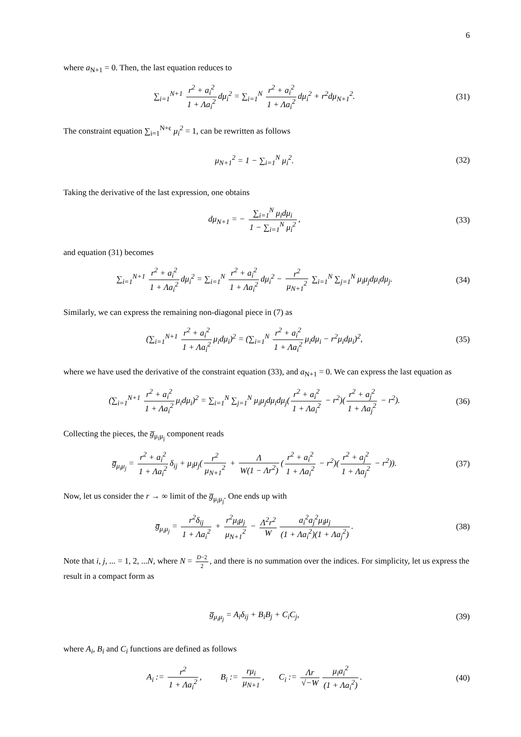6
where a<sub>N+1</sub> = 0. Then, the last equation reduces to
∑<sub>i=1</sub><sup>N+1</sup> r<sup>2</sup> + a<sub>i</sub><sup>2</sup> 1 + Λa<sub>i</sub><sup>2</sup> dμ<sub>i</sub><sup>2</sup> = ∑<sub>i=1</sub><sup>N</sup> r<sup>2</sup> + a<sub>i</sub><sup>2</sup> 1 + Λa<sub>i</sub><sup>2</sup> dμ<sub>i</sub><sup>2</sup> + r<sup>2</sup>dμ<sub>N+1</sub><sup>2</sup>.
(31)
The constraint equation ∑<sub>i=1</sub><sup>N+ϵ</sup> μ<sub>i</sub><sup>2</sup> = 1, can be rewritten as follows
μ<sub>N+1</sub><sup>2</sup> = 1 − ∑<sub>i=1</sub><sup>N</sup> μ<sub>i</sub><sup>2</sup>. (32)
Taking the derivative of the last expression, one obtains
dμ<sub>N+1</sub> = − ∑<sub>i=1</sub><sup>N</sup> μ<sub>i</sub>dμ<sub>i</sub> 1 − ∑<sub>i=1</sub><sup>N</sup> μ<sub>i</sub><sup>2</sup>,
(33)
and equation (31) becomes
∑<sub>i=1</sub><sup>N+1</sup> r<sup>2</sup> + a<sub>i</sub><sup>2</sup> 1 + Λa<sub>i</sub><sup>2</sup> dμ<sub>i</sub><sup>2</sup> = ∑<sub>i=1</sub><sup>N</sup> r<sup>2</sup> + a<sub>i</sub><sup>2</sup> 1 + Λa<sub>i</sub><sup>2</sup> dμ<sub>i</sub><sup>2</sup> − r<sup>2</sup> μ<sub>N+1</sub><sup>2</sup> ∑<sub>i=1</sub><sup>N</sup> ∑<sub>j=1</sub><sup>N</sup> μ<sub>i</sub>μ<sub>j</sub>dμ<sub>i</sub>dμ<sub>j</sub>.
(34)
Similarly, we can express the remaining non-diagonal piece in (7) as
(∑<sub>i=1</sub><sup>N+1</sup> r<sup>2</sup> + a<sub>i</sub><sup>2</sup> 1 + Λa<sub>i</sub><sup>2</sup> μ<sub>i</sub>dμ<sub>i</sub>)<sup>2</sup> = (∑<sub>i=1</sub><sup>N</sup> r<sup>2</sup> + a<sub>i</sub><sup>2</sup> 1 + Λa<sub>i</sub><sup>2</sup> μ<sub>i</sub>dμ<sub>i</sub> − r<sup>2</sup>μ<sub>i</sub>dμ<sub>i</sub>)<sup>2</sup>,
(35)
where we have used the derivative of the constraint equation (33), and a<sub>N+1</sub> = 0. We can express the last equation as
(∑<sub>i=1</sub><sup>N+1</sup> r<sup>2</sup> + a<sub>i</sub><sup>2</sup> 1 + Λa<sub>i</sub><sup>2</sup> μ<sub>i</sub>dμ<sub>i</sub>)<sup>2</sup> = ∑<sub>i=1</sub><sup>N</sup> ∑<sub>j=1</sub><sup>N</sup> μ<sub>i</sub>μ<sub>j</sub>dμ<sub>i</sub>dμ<sub>j</sub>(r<sup>2</sup> + a<sub>i</sub><sup>2</sup> 1 + Λa<sub>i</sub><sup>2</sup> − r<sup>2</sup>)(r<sup>2</sup> + a<sub>j</sub><sup>2</sup> 1 + Λa<sub>j</sub><sup>2</sup> − r<sup>2</sup>).
(36)
Collecting the pieces, the g̅<sub>μ<sub>i</sub>μ<sub>j</sub></sub> component reads
g̅<sub>μ<sub>i</sub>μ<sub>j</sub></sub> = r<sup>2</sup> + a<sub>i</sub><sup>2</sup> 1 + Λa<sub>i</sub><sup>2</sup> δ<sub>ij</sub> + μ<sub>i</sub>μ<sub>j</sub>(r<sup>2</sup> μ<sub>N+1</sub><sup>2</sup> + Λ W(1 − Λr<sup>2</sup>) (r<sup>2</sup> + a<sub>i</sub><sup>2</sup> 1 + Λa<sub>i</sub><sup>2</sup> − r<sup>2</sup>)(r<sup>2</sup> + a<sub>j</sub><sup>2</sup> 1 + Λa<sub>j</sub><sup>2</sup> − r<sup>2</sup>)).
(37)
Now, let us consider the r → ∞ limit of the g̅<sub>μ<sub>i</sub>μ<sub>j</sub></sub>. One ends up with
g̅<sub>μ<sub>i</sub>μ<sub>j</sub></sub> = r<sup>2</sup>δ<sub>ij</sub> 1 + Λa<sub>i</sub><sup>2</sup> + r<sup>2</sup>μ<sub>i</sub>μ<sub>j</sub> μ<sub>N+1</sub><sup>2</sup> − Λ<sup>2</sup>r<sup>2</sup> W a<sub>i</sub><sup>2</sup>a<sub>j</sub><sup>2</sup>μ<sub>i</sub>μ<sub>j</sub> (1 + Λa<sub>i</sub><sup>2</sup>)(1 + Λa<sub>j</sub><sup>2</sup>).
(38)
Note that i, j, ... = 1, 2, ...N, where N = D−2 2, and there is no summation over the indices. For simplicity, let us express the result in a compact form as
g̅<sub>μ<sub>i</sub>μ<sub>j</sub></sub> = A<sub>i</sub>δ<sub>ij</sub> + B<sub>i</sub>B<sub>j</sub> + C<sub>i</sub>C<sub>j</sub>, (39)
where A<sub>i</sub>, B<sub>i</sub> and C<sub>i</sub> functions are defined as follows
A<sub>i</sub> := r<sup>2</sup> 1 + Λa<sub>i</sub><sup>2</sup>, B<sub>i</sub> := rμ<sub>i</sub> μ<sub>N+1</sub>, C<sub>i</sub> := Λr √−W μ<sub>i</sub>a<sub>i</sub><sup>2</sup> (1 + Λa<sub>i</sub><sup>2</sup>).
(40)